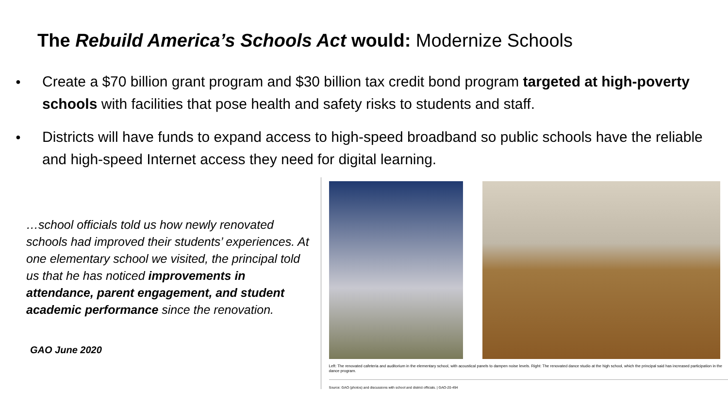The Rebuild America’s Schools Act would: Modernize Schools
● Create a $70 billion grant program and $30 billion tax credit bond program targeted at high-poverty schools with facilities that pose health and safety risks to students and staff.
● Districts will have funds to expand access to high-speed broadband so public schools have the reliable and high-speed Internet access they need for digital learning.
…school officials told us how newly renovated schools had improved their students’ experiences. At one elementary school we visited, the principal told us that he has noticed improvements in attendance, parent engagement, and student academic performance since the renovation.
GAO June 2020
Left: The renovated cafeteria and auditorium in the elementary school, with acoustical panels to dampen noise levels. Right: The renovated dance studio at the high school, which the principal said has increased participation in the dance program.
Source: GAO (photos) and discussions with school and district officials. | GAO-20-494